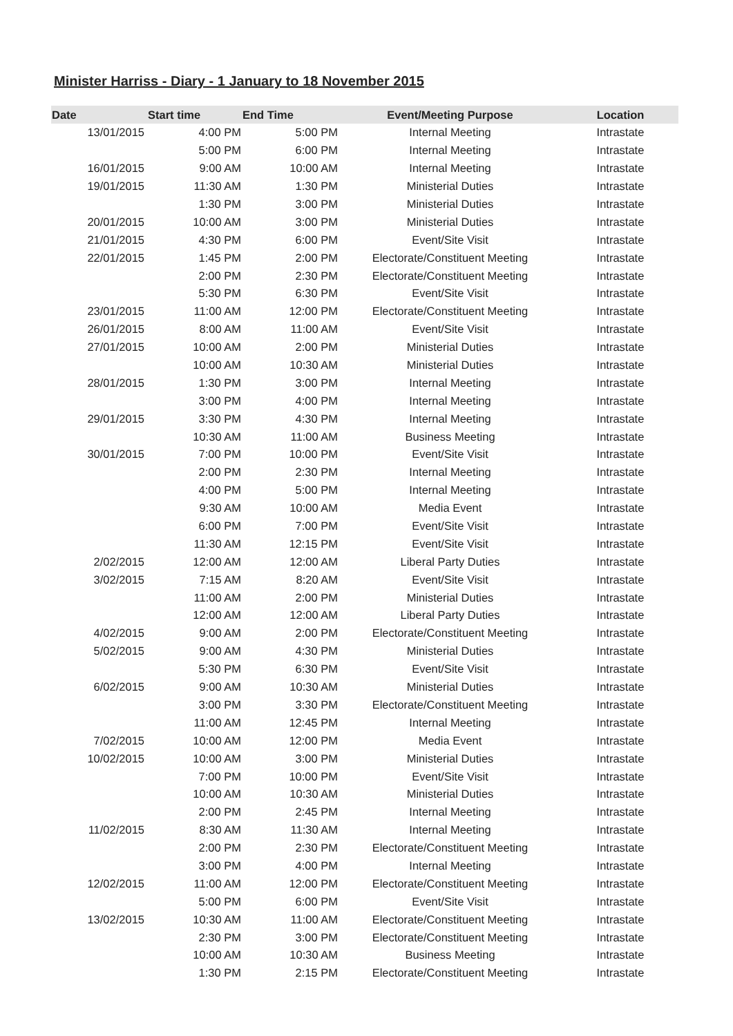Minister Harriss - Diary - 1 January to 18 November 2015
| Date | Start time | End Time | Event/Meeting Purpose | Location |
| --- | --- | --- | --- | --- |
| 13/01/2015 | 4:00 PM | 5:00 PM | Internal Meeting | Intrastate |
| | 5:00 PM | 6:00 PM | Internal Meeting | Intrastate |
| 16/01/2015 | 9:00 AM | 10:00 AM | Internal Meeting | Intrastate |
| 19/01/2015 | 11:30 AM | 1:30 PM | Ministerial Duties | Intrastate |
| | 1:30 PM | 3:00 PM | Ministerial Duties | Intrastate |
| 20/01/2015 | 10:00 AM | 3:00 PM | Ministerial Duties | Intrastate |
| 21/01/2015 | 4:30 PM | 6:00 PM | Event/Site Visit | Intrastate |
| 22/01/2015 | 1:45 PM | 2:00 PM | Electorate/Constituent Meeting | Intrastate |
| | 2:00 PM | 2:30 PM | Electorate/Constituent Meeting | Intrastate |
| | 5:30 PM | 6:30 PM | Event/Site Visit | Intrastate |
| 23/01/2015 | 11:00 AM | 12:00 PM | Electorate/Constituent Meeting | Intrastate |
| 26/01/2015 | 8:00 AM | 11:00 AM | Event/Site Visit | Intrastate |
| 27/01/2015 | 10:00 AM | 2:00 PM | Ministerial Duties | Intrastate |
| | 10:00 AM | 10:30 AM | Ministerial Duties | Intrastate |
| 28/01/2015 | 1:30 PM | 3:00 PM | Internal Meeting | Intrastate |
| | 3:00 PM | 4:00 PM | Internal Meeting | Intrastate |
| 29/01/2015 | 3:30 PM | 4:30 PM | Internal Meeting | Intrastate |
| | 10:30 AM | 11:00 AM | Business Meeting | Intrastate |
| 30/01/2015 | 7:00 PM | 10:00 PM | Event/Site Visit | Intrastate |
| | 2:00 PM | 2:30 PM | Internal Meeting | Intrastate |
| | 4:00 PM | 5:00 PM | Internal Meeting | Intrastate |
| | 9:30 AM | 10:00 AM | Media Event | Intrastate |
| | 6:00 PM | 7:00 PM | Event/Site Visit | Intrastate |
| | 11:30 AM | 12:15 PM | Event/Site Visit | Intrastate |
| 2/02/2015 | 12:00 AM | 12:00 AM | Liberal Party Duties | Intrastate |
| 3/02/2015 | 7:15 AM | 8:20 AM | Event/Site Visit | Intrastate |
| | 11:00 AM | 2:00 PM | Ministerial Duties | Intrastate |
| | 12:00 AM | 12:00 AM | Liberal Party Duties | Intrastate |
| 4/02/2015 | 9:00 AM | 2:00 PM | Electorate/Constituent Meeting | Intrastate |
| 5/02/2015 | 9:00 AM | 4:30 PM | Ministerial Duties | Intrastate |
| | 5:30 PM | 6:30 PM | Event/Site Visit | Intrastate |
| 6/02/2015 | 9:00 AM | 10:30 AM | Ministerial Duties | Intrastate |
| | 3:00 PM | 3:30 PM | Electorate/Constituent Meeting | Intrastate |
| | 11:00 AM | 12:45 PM | Internal Meeting | Intrastate |
| 7/02/2015 | 10:00 AM | 12:00 PM | Media Event | Intrastate |
| 10/02/2015 | 10:00 AM | 3:00 PM | Ministerial Duties | Intrastate |
| | 7:00 PM | 10:00 PM | Event/Site Visit | Intrastate |
| | 10:00 AM | 10:30 AM | Ministerial Duties | Intrastate |
| | 2:00 PM | 2:45 PM | Internal Meeting | Intrastate |
| 11/02/2015 | 8:30 AM | 11:30 AM | Internal Meeting | Intrastate |
| | 2:00 PM | 2:30 PM | Electorate/Constituent Meeting | Intrastate |
| | 3:00 PM | 4:00 PM | Internal Meeting | Intrastate |
| 12/02/2015 | 11:00 AM | 12:00 PM | Electorate/Constituent Meeting | Intrastate |
| | 5:00 PM | 6:00 PM | Event/Site Visit | Intrastate |
| 13/02/2015 | 10:30 AM | 11:00 AM | Electorate/Constituent Meeting | Intrastate |
| | 2:30 PM | 3:00 PM | Electorate/Constituent Meeting | Intrastate |
| | 10:00 AM | 10:30 AM | Business Meeting | Intrastate |
| | 1:30 PM | 2:15 PM | Electorate/Constituent Meeting | Intrastate |